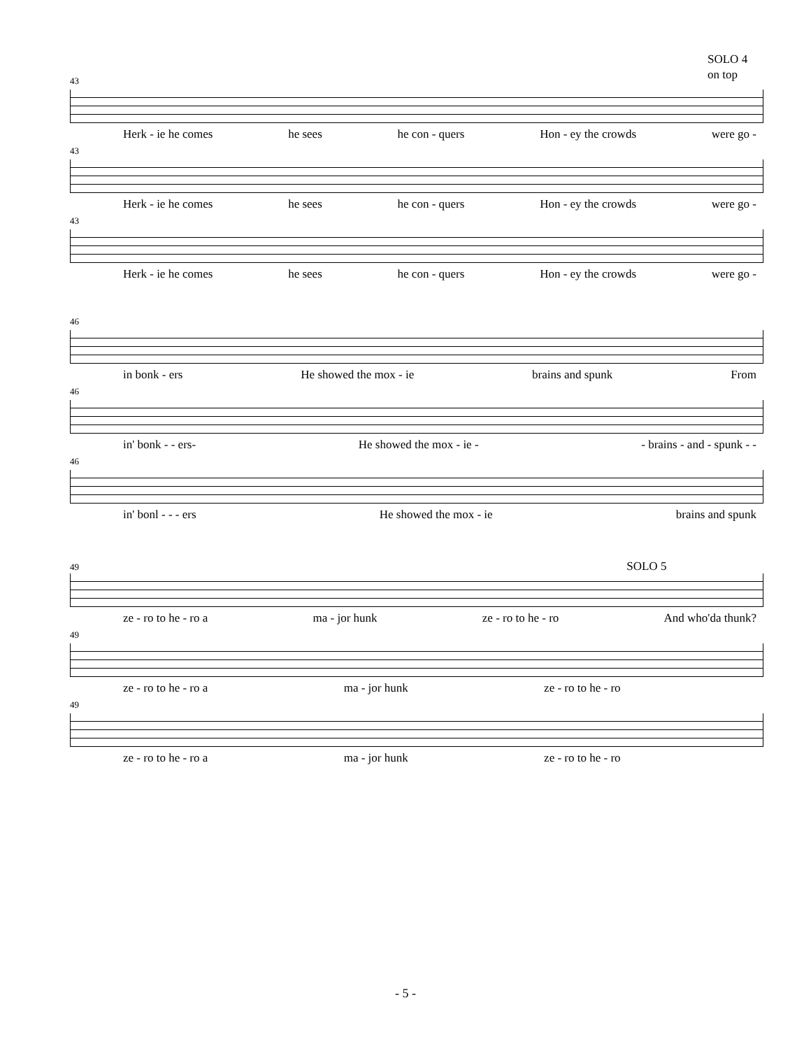SOLO 4
on top
43
Herk - ie he comes he sees he con - quers Hon - ey the crowds were go -
43
Herk - ie he comes he sees he con - quers Hon - ey the crowds were go -
43
Herk - ie he comes he sees he con - quers Hon - ey the crowds were go -
46
in bonk - ers He showed the mox - ie brains and spunk From
46
in' bonk - - ers- He showed the mox - ie - - brains - and - spunk - -
46
in' bonl - - - ers He showed the mox - ie brains and spunk
49 SOLO 5
ze - ro to he - ro a ma - jor hunk ze - ro to he - ro And who'da thunk?
49
ze - ro to he - ro a ma - jor hunk ze - ro to he - ro
49
ze - ro to he - ro a ma - jor hunk ze - ro to he - ro
- 5 -